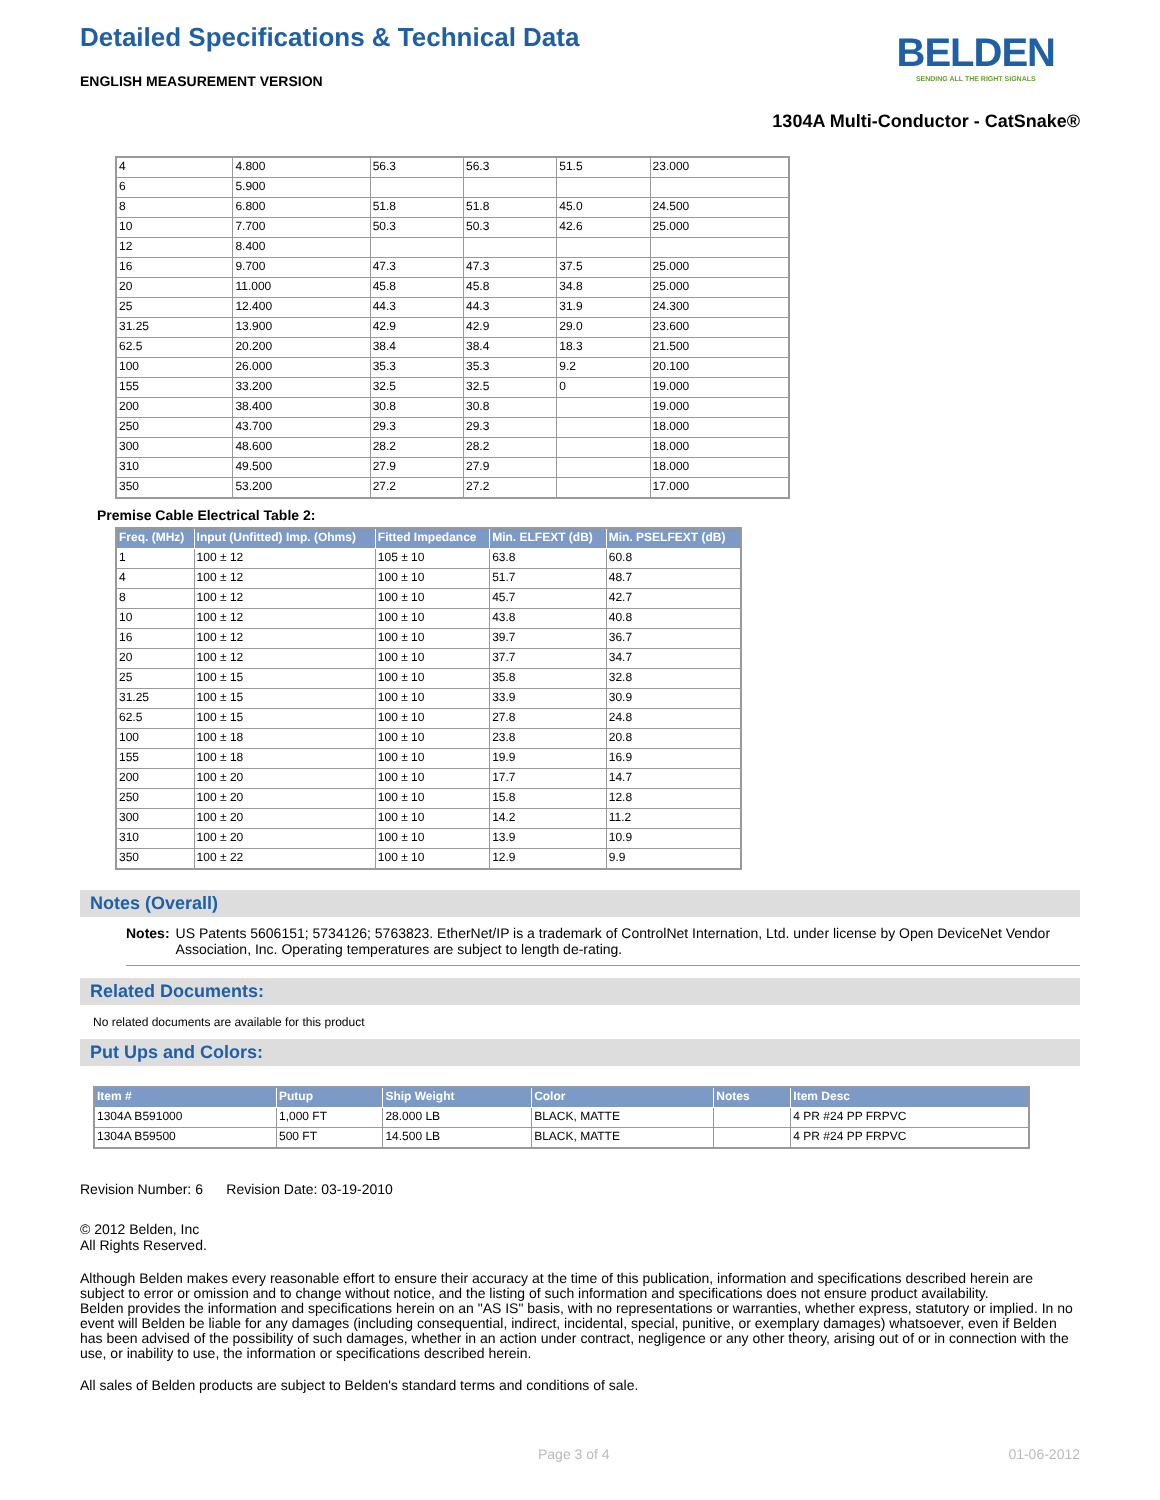Detailed Specifications & Technical Data
BELDEN
SENDING ALL THE RIGHT SIGNALS
ENGLISH MEASUREMENT VERSION
1304A Multi-Conductor - CatSnake®
| 4 | 4.800 | 56.3 | 56.3 | 51.5 | 23.000 |
| 6 | 5.900 | | | | |
| 8 | 6.800 | 51.8 | 51.8 | 45.0 | 24.500 |
| 10 | 7.700 | 50.3 | 50.3 | 42.6 | 25.000 |
| 12 | 8.400 | | | | |
| 16 | 9.700 | 47.3 | 47.3 | 37.5 | 25.000 |
| 20 | 11.000 | 45.8 | 45.8 | 34.8 | 25.000 |
| 25 | 12.400 | 44.3 | 44.3 | 31.9 | 24.300 |
| 31.25 | 13.900 | 42.9 | 42.9 | 29.0 | 23.600 |
| 62.5 | 20.200 | 38.4 | 38.4 | 18.3 | 21.500 |
| 100 | 26.000 | 35.3 | 35.3 | 9.2 | 20.100 |
| 155 | 33.200 | 32.5 | 32.5 | 0 | 19.000 |
| 200 | 38.400 | 30.8 | 30.8 | | 19.000 |
| 250 | 43.700 | 29.3 | 29.3 | | 18.000 |
| 300 | 48.600 | 28.2 | 28.2 | | 18.000 |
| 310 | 49.500 | 27.9 | 27.9 | | 18.000 |
| 350 | 53.200 | 27.2 | 27.2 | | 17.000 |
Premise Cable Electrical Table 2:
| Freq. (MHz) | Input (Unfitted) Imp. (Ohms) | Fitted Impedance | Min. ELFEXT (dB) | Min. PSELFEXT (dB) |
| --- | --- | --- | --- | --- |
| 1 | 100 ± 12 | 105 ± 10 | 63.8 | 60.8 |
| 4 | 100 ± 12 | 100 ± 10 | 51.7 | 48.7 |
| 8 | 100 ± 12 | 100 ± 10 | 45.7 | 42.7 |
| 10 | 100 ± 12 | 100 ± 10 | 43.8 | 40.8 |
| 16 | 100 ± 12 | 100 ± 10 | 39.7 | 36.7 |
| 20 | 100 ± 12 | 100 ± 10 | 37.7 | 34.7 |
| 25 | 100 ± 15 | 100 ± 10 | 35.8 | 32.8 |
| 31.25 | 100 ± 15 | 100 ± 10 | 33.9 | 30.9 |
| 62.5 | 100 ± 15 | 100 ± 10 | 27.8 | 24.8 |
| 100 | 100 ± 18 | 100 ± 10 | 23.8 | 20.8 |
| 155 | 100 ± 18 | 100 ± 10 | 19.9 | 16.9 |
| 200 | 100 ± 20 | 100 ± 10 | 17.7 | 14.7 |
| 250 | 100 ± 20 | 100 ± 10 | 15.8 | 12.8 |
| 300 | 100 ± 20 | 100 ± 10 | 14.2 | 11.2 |
| 310 | 100 ± 20 | 100 ± 10 | 13.9 | 10.9 |
| 350 | 100 ± 22 | 100 ± 10 | 12.9 | 9.9 |
Notes (Overall)
Notes: US Patents 5606151; 5734126; 5763823. EtherNet/IP is a trademark of ControlNet Internation, Ltd. under license by Open DeviceNet Vendor Association, Inc. Operating temperatures are subject to length de-rating.
Related Documents:
No related documents are available for this product
Put Ups and Colors:
| Item # | Putup | Ship Weight | Color | Notes | Item Desc |
| --- | --- | --- | --- | --- | --- |
| 1304A B591000 | 1,000 FT | 28.000 LB | BLACK, MATTE | | 4 PR #24 PP FRPVC |
| 1304A B59500 | 500 FT | 14.500 LB | BLACK, MATTE | | 4 PR #24 PP FRPVC |
Revision Number: 6 Revision Date: 03-19-2010
© 2012 Belden, Inc
All Rights Reserved.
Although Belden makes every reasonable effort to ensure their accuracy at the time of this publication, information and specifications described herein are subject to error or omission and to change without notice, and the listing of such information and specifications does not ensure product availability.
Belden provides the information and specifications herein on an "AS IS" basis, with no representations or warranties, whether express, statutory or implied. In no event will Belden be liable for any damages (including consequential, indirect, incidental, special, punitive, or exemplary damages) whatsoever, even if Belden has been advised of the possibility of such damages, whether in an action under contract, negligence or any other theory, arising out of or in connection with the use, or inability to use, the information or specifications described herein.
All sales of Belden products are subject to Belden's standard terms and conditions of sale.
Page 3 of 4 01-06-2012